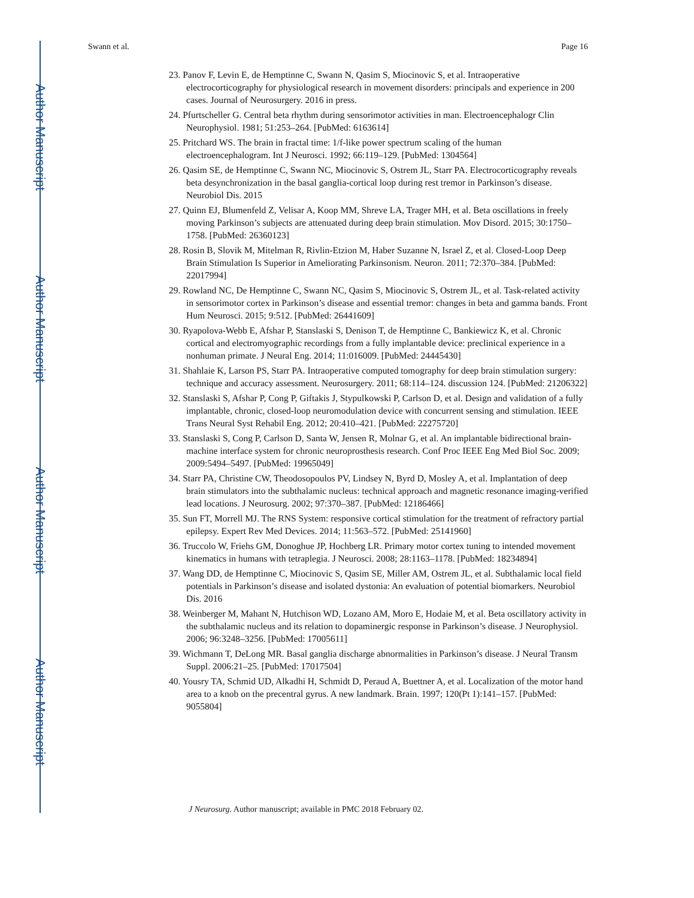Author Manuscript
Author Manuscript
Author Manuscript
Author Manuscript
Swann et al. Page 16
23. Panov F, Levin E, de Hemptinne C, Swann N, Qasim S, Miocinovic S, et al. Intraoperative electrocorticography for physiological research in movement disorders: principals and experience in 200 cases. Journal of Neurosurgery. 2016 in press.
24. Pfurtscheller G. Central beta rhythm during sensorimotor activities in man. Electroencephalogr Clin Neurophysiol. 1981; 51:253–264. [PubMed: 6163614]
25. Pritchard WS. The brain in fractal time: 1/f-like power spectrum scaling of the human electroencephalogram. Int J Neurosci. 1992; 66:119–129. [PubMed: 1304564]
26. Qasim SE, de Hemptinne C, Swann NC, Miocinovic S, Ostrem JL, Starr PA. Electrocorticography reveals beta desynchronization in the basal ganglia-cortical loop during rest tremor in Parkinson’s disease. Neurobiol Dis. 2015
27. Quinn EJ, Blumenfeld Z, Velisar A, Koop MM, Shreve LA, Trager MH, et al. Beta oscillations in freely moving Parkinson’s subjects are attenuated during deep brain stimulation. Mov Disord. 2015; 30:1750–1758. [PubMed: 26360123]
28. Rosin B, Slovik M, Mitelman R, Rivlin-Etzion M, Haber Suzanne N, Israel Z, et al. Closed-Loop Deep Brain Stimulation Is Superior in Ameliorating Parkinsonism. Neuron. 2011; 72:370–384. [PubMed: 22017994]
29. Rowland NC, De Hemptinne C, Swann NC, Qasim S, Miocinovic S, Ostrem JL, et al. Task-related activity in sensorimotor cortex in Parkinson’s disease and essential tremor: changes in beta and gamma bands. Front Hum Neurosci. 2015; 9:512. [PubMed: 26441609]
30. Ryapolova-Webb E, Afshar P, Stanslaski S, Denison T, de Hemptinne C, Bankiewicz K, et al. Chronic cortical and electromyographic recordings from a fully implantable device: preclinical experience in a nonhuman primate. J Neural Eng. 2014; 11:016009. [PubMed: 24445430]
31. Shahlaie K, Larson PS, Starr PA. Intraoperative computed tomography for deep brain stimulation surgery: technique and accuracy assessment. Neurosurgery. 2011; 68:114–124. discussion 124. [PubMed: 21206322]
32. Stanslaski S, Afshar P, Cong P, Giftakis J, Stypulkowski P, Carlson D, et al. Design and validation of a fully implantable, chronic, closed-loop neuromodulation device with concurrent sensing and stimulation. IEEE Trans Neural Syst Rehabil Eng. 2012; 20:410–421. [PubMed: 22275720]
33. Stanslaski S, Cong P, Carlson D, Santa W, Jensen R, Molnar G, et al. An implantable bidirectional brain-machine interface system for chronic neuroprosthesis research. Conf Proc IEEE Eng Med Biol Soc. 2009; 2009:5494–5497. [PubMed: 19965049]
34. Starr PA, Christine CW, Theodosopoulos PV, Lindsey N, Byrd D, Mosley A, et al. Implantation of deep brain stimulators into the subthalamic nucleus: technical approach and magnetic resonance imaging-verified lead locations. J Neurosurg. 2002; 97:370–387. [PubMed: 12186466]
35. Sun FT, Morrell MJ. The RNS System: responsive cortical stimulation for the treatment of refractory partial epilepsy. Expert Rev Med Devices. 2014; 11:563–572. [PubMed: 25141960]
36. Truccolo W, Friehs GM, Donoghue JP, Hochberg LR. Primary motor cortex tuning to intended movement kinematics in humans with tetraplegia. J Neurosci. 2008; 28:1163–1178. [PubMed: 18234894]
37. Wang DD, de Hemptinne C, Miocinovic S, Qasim SE, Miller AM, Ostrem JL, et al. Subthalamic local field potentials in Parkinson’s disease and isolated dystonia: An evaluation of potential biomarkers. Neurobiol Dis. 2016
38. Weinberger M, Mahant N, Hutchison WD, Lozano AM, Moro E, Hodaie M, et al. Beta oscillatory activity in the subthalamic nucleus and its relation to dopaminergic response in Parkinson’s disease. J Neurophysiol. 2006; 96:3248–3256. [PubMed: 17005611]
39. Wichmann T, DeLong MR. Basal ganglia discharge abnormalities in Parkinson’s disease. J Neural Transm Suppl. 2006:21–25. [PubMed: 17017504]
40. Yousry TA, Schmid UD, Alkadhi H, Schmidt D, Peraud A, Buettner A, et al. Localization of the motor hand area to a knob on the precentral gyrus. A new landmark. Brain. 1997; 120(Pt 1):141–157. [PubMed: 9055804]
J Neurosurg. Author manuscript; available in PMC 2018 February 02.